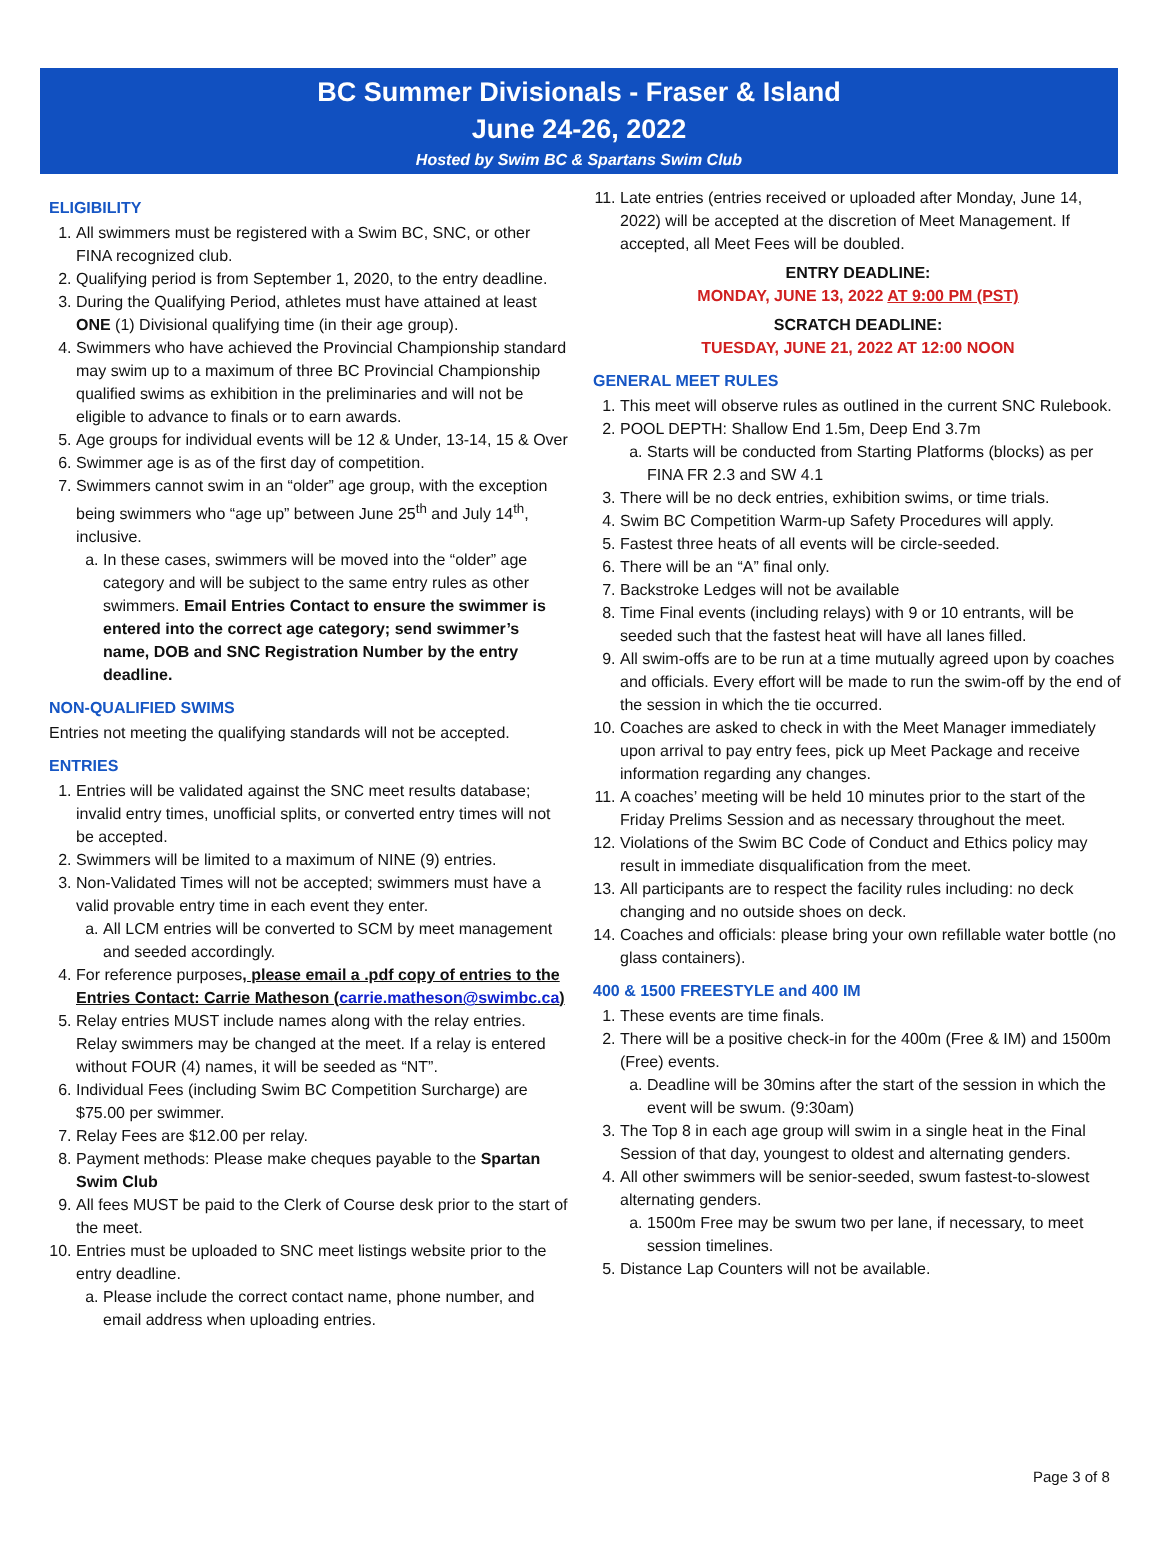BC Summer Divisionals - Fraser & Island
June 24-26, 2022
Hosted by Swim BC & Spartans Swim Club
ELIGIBILITY
1. All swimmers must be registered with a Swim BC, SNC, or other FINA recognized club.
2. Qualifying period is from September 1, 2020, to the entry deadline.
3. During the Qualifying Period, athletes must have attained at least ONE (1) Divisional qualifying time (in their age group).
4. Swimmers who have achieved the Provincial Championship standard may swim up to a maximum of three BC Provincial Championship qualified swims as exhibition in the preliminaries and will not be eligible to advance to finals or to earn awards.
5. Age groups for individual events will be 12 & Under, 13-14, 15 & Over
6. Swimmer age is as of the first day of competition.
7. Swimmers cannot swim in an “older” age group, with the exception being swimmers who “age up” between June 25<sup>th</sup> and July 14<sup>th</sup>, inclusive.
a. In these cases, swimmers will be moved into the “older” age category and will be subject to the same entry rules as other swimmers. Email Entries Contact to ensure the swimmer is entered into the correct age category; send swimmer’s name, DOB and SNC Registration Number by the entry deadline.
NON-QUALIFIED SWIMS
Entries not meeting the qualifying standards will not be accepted.
ENTRIES
1. Entries will be validated against the SNC meet results database; invalid entry times, unofficial splits, or converted entry times will not be accepted.
2. Swimmers will be limited to a maximum of NINE (9) entries.
3. Non-Validated Times will not be accepted; swimmers must have a valid provable entry time in each event they enter.
a. All LCM entries will be converted to SCM by meet management and seeded accordingly.
4. For reference purposes, please email a .pdf copy of entries to the Entries Contact: Carrie Matheson (carrie.matheson@swimbc.ca)
5. Relay entries MUST include names along with the relay entries. Relay swimmers may be changed at the meet. If a relay is entered without FOUR (4) names, it will be seeded as “NT”.
6. Individual Fees (including Swim BC Competition Surcharge) are $75.00 per swimmer.
7. Relay Fees are $12.00 per relay.
8. Payment methods: Please make cheques payable to the Spartan Swim Club
9. All fees MUST be paid to the Clerk of Course desk prior to the start of the meet.
10. Entries must be uploaded to SNC meet listings website prior to the entry deadline.
a. Please include the correct contact name, phone number, and email address when uploading entries.
11. Late entries (entries received or uploaded after Monday, June 14, 2022) will be accepted at the discretion of Meet Management. If accepted, all Meet Fees will be doubled.
ENTRY DEADLINE:
MONDAY, JUNE 13, 2022 AT 9:00 PM (PST)
SCRATCH DEADLINE:
TUESDAY, JUNE 21, 2022 AT 12:00 NOON
GENERAL MEET RULES
1. This meet will observe rules as outlined in the current SNC Rulebook.
2. POOL DEPTH: Shallow End 1.5m, Deep End 3.7m
a. Starts will be conducted from Starting Platforms (blocks) as per FINA FR 2.3 and SW 4.1
3. There will be no deck entries, exhibition swims, or time trials.
4. Swim BC Competition Warm-up Safety Procedures will apply.
5. Fastest three heats of all events will be circle-seeded.
6. There will be an “A” final only.
7. Backstroke Ledges will not be available
8. Time Final events (including relays) with 9 or 10 entrants, will be seeded such that the fastest heat will have all lanes filled.
9. All swim-offs are to be run at a time mutually agreed upon by coaches and officials. Every effort will be made to run the swim-off by the end of the session in which the tie occurred.
10. Coaches are asked to check in with the Meet Manager immediately upon arrival to pay entry fees, pick up Meet Package and receive information regarding any changes.
11. A coaches’ meeting will be held 10 minutes prior to the start of the Friday Prelims Session and as necessary throughout the meet.
12. Violations of the Swim BC Code of Conduct and Ethics policy may result in immediate disqualification from the meet.
13. All participants are to respect the facility rules including: no deck changing and no outside shoes on deck.
14. Coaches and officials: please bring your own refillable water bottle (no glass containers).
400 & 1500 FREESTYLE and 400 IM
1. These events are time finals.
2. There will be a positive check-in for the 400m (Free & IM) and 1500m (Free) events.
a. Deadline will be 30mins after the start of the session in which the event will be swum. (9:30am)
3. The Top 8 in each age group will swim in a single heat in the Final Session of that day, youngest to oldest and alternating genders.
4. All other swimmers will be senior-seeded, swum fastest-to-slowest alternating genders.
a. 1500m Free may be swum two per lane, if necessary, to meet session timelines.
5. Distance Lap Counters will not be available.
Page 3 of 8